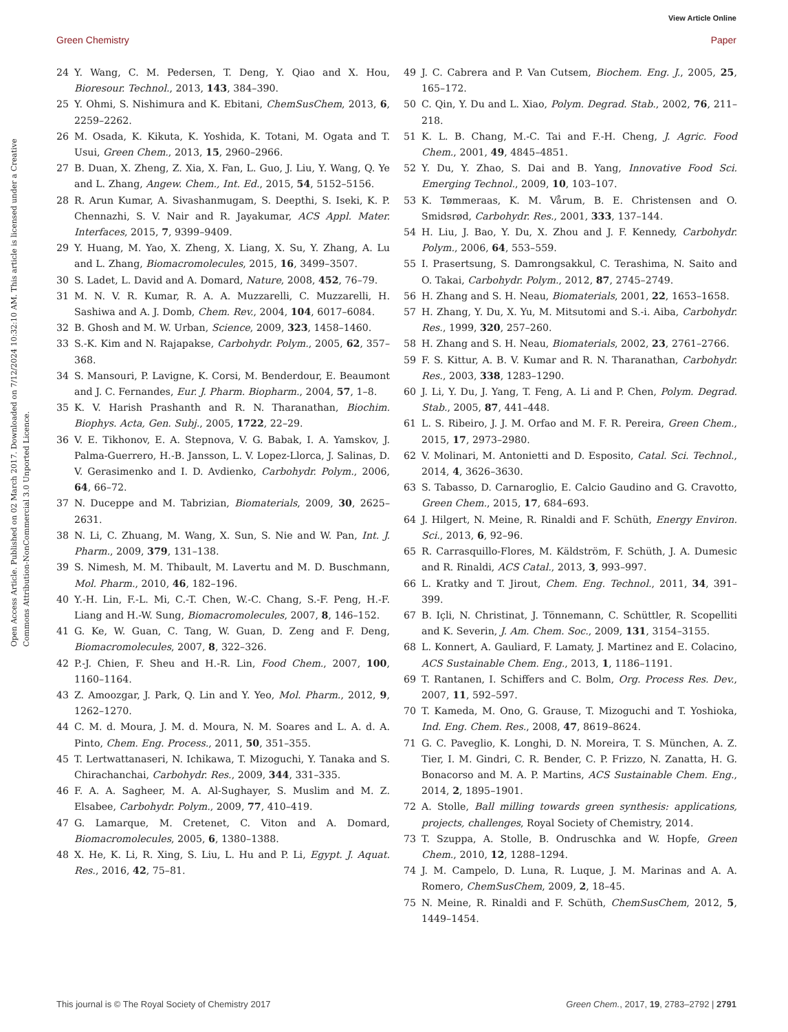View Article Online
Green Chemistry Paper
Open Access Article. Published on 02 March 2017. Downloaded on 7/12/2024 10:32:10 AM. This article is licensed under a Creative Commons Attribution-NonCommercial 3.0 Unported Licence.
24 Y. Wang, C. M. Pedersen, T. Deng, Y. Qiao and X. Hou, Bioresour. Technol., 2013, 143, 384–390.
25 Y. Ohmi, S. Nishimura and K. Ebitani, ChemSusChem, 2013, 6, 2259–2262.
26 M. Osada, K. Kikuta, K. Yoshida, K. Totani, M. Ogata and T. Usui, Green Chem., 2013, 15, 2960–2966.
27 B. Duan, X. Zheng, Z. Xia, X. Fan, L. Guo, J. Liu, Y. Wang, Q. Ye and L. Zhang, Angew. Chem., Int. Ed., 2015, 54, 5152–5156.
28 R. Arun Kumar, A. Sivashanmugam, S. Deepthi, S. Iseki, K. P. Chennazhi, S. V. Nair and R. Jayakumar, ACS Appl. Mater. Interfaces, 2015, 7, 9399–9409.
29 Y. Huang, M. Yao, X. Zheng, X. Liang, X. Su, Y. Zhang, A. Lu and L. Zhang, Biomacromolecules, 2015, 16, 3499–3507.
30 S. Ladet, L. David and A. Domard, Nature, 2008, 452, 76–79.
31 M. N. V. R. Kumar, R. A. A. Muzzarelli, C. Muzzarelli, H. Sashiwa and A. J. Domb, Chem. Rev., 2004, 104, 6017–6084.
32 B. Ghosh and M. W. Urban, Science, 2009, 323, 1458–1460.
33 S.-K. Kim and N. Rajapakse, Carbohydr. Polym., 2005, 62, 357–368.
34 S. Mansouri, P. Lavigne, K. Corsi, M. Benderdour, E. Beaumont and J. C. Fernandes, Eur. J. Pharm. Biopharm., 2004, 57, 1–8.
35 K. V. Harish Prashanth and R. N. Tharanathan, Biochim. Biophys. Acta, Gen. Subj., 2005, 1722, 22–29.
36 V. E. Tikhonov, E. A. Stepnova, V. G. Babak, I. A. Yamskov, J. Palma-Guerrero, H.-B. Jansson, L. V. Lopez-Llorca, J. Salinas, D. V. Gerasimenko and I. D. Avdienko, Carbohydr. Polym., 2006, 64, 66–72.
37 N. Duceppe and M. Tabrizian, Biomaterials, 2009, 30, 2625–2631.
38 N. Li, C. Zhuang, M. Wang, X. Sun, S. Nie and W. Pan, Int. J. Pharm., 2009, 379, 131–138.
39 S. Nimesh, M. M. Thibault, M. Lavertu and M. D. Buschmann, Mol. Pharm., 2010, 46, 182–196.
40 Y.-H. Lin, F.-L. Mi, C.-T. Chen, W.-C. Chang, S.-F. Peng, H.-F. Liang and H.-W. Sung, Biomacromolecules, 2007, 8, 146–152.
41 G. Ke, W. Guan, C. Tang, W. Guan, D. Zeng and F. Deng, Biomacromolecules, 2007, 8, 322–326.
42 P.-J. Chien, F. Sheu and H.-R. Lin, Food Chem., 2007, 100, 1160–1164.
43 Z. Amoozgar, J. Park, Q. Lin and Y. Yeo, Mol. Pharm., 2012, 9, 1262–1270.
44 C. M. d. Moura, J. M. d. Moura, N. M. Soares and L. A. d. A. Pinto, Chem. Eng. Process., 2011, 50, 351–355.
45 T. Lertwattanaseri, N. Ichikawa, T. Mizoguchi, Y. Tanaka and S. Chirachanchai, Carbohydr. Res., 2009, 344, 331–335.
46 F. A. A. Sagheer, M. A. Al-Sughayer, S. Muslim and M. Z. Elsabee, Carbohydr. Polym., 2009, 77, 410–419.
47 G. Lamarque, M. Cretenet, C. Viton and A. Domard, Biomacromolecules, 2005, 6, 1380–1388.
48 X. He, K. Li, R. Xing, S. Liu, L. Hu and P. Li, Egypt. J. Aquat. Res., 2016, 42, 75–81.
49 J. C. Cabrera and P. Van Cutsem, Biochem. Eng. J., 2005, 25, 165–172.
50 C. Qin, Y. Du and L. Xiao, Polym. Degrad. Stab., 2002, 76, 211–218.
51 K. L. B. Chang, M.-C. Tai and F.-H. Cheng, J. Agric. Food Chem., 2001, 49, 4845–4851.
52 Y. Du, Y. Zhao, S. Dai and B. Yang, Innovative Food Sci. Emerging Technol., 2009, 10, 103–107.
53 K. Tømmeraas, K. M. Vårum, B. E. Christensen and O. Smidsrød, Carbohydr. Res., 2001, 333, 137–144.
54 H. Liu, J. Bao, Y. Du, X. Zhou and J. F. Kennedy, Carbohydr. Polym., 2006, 64, 553–559.
55 I. Prasertsung, S. Damrongsakkul, C. Terashima, N. Saito and O. Takai, Carbohydr. Polym., 2012, 87, 2745–2749.
56 H. Zhang and S. H. Neau, Biomaterials, 2001, 22, 1653–1658.
57 H. Zhang, Y. Du, X. Yu, M. Mitsutomi and S.-i. Aiba, Carbohydr. Res., 1999, 320, 257–260.
58 H. Zhang and S. H. Neau, Biomaterials, 2002, 23, 2761–2766.
59 F. S. Kittur, A. B. V. Kumar and R. N. Tharanathan, Carbohydr. Res., 2003, 338, 1283–1290.
60 J. Li, Y. Du, J. Yang, T. Feng, A. Li and P. Chen, Polym. Degrad. Stab., 2005, 87, 441–448.
61 L. S. Ribeiro, J. J. M. Orfao and M. F. R. Pereira, Green Chem., 2015, 17, 2973–2980.
62 V. Molinari, M. Antonietti and D. Esposito, Catal. Sci. Technol., 2014, 4, 3626–3630.
63 S. Tabasso, D. Carnaroglio, E. Calcio Gaudino and G. Cravotto, Green Chem., 2015, 17, 684–693.
64 J. Hilgert, N. Meine, R. Rinaldi and F. Schüth, Energy Environ. Sci., 2013, 6, 92–96.
65 R. Carrasquillo-Flores, M. Käldström, F. Schüth, J. A. Dumesic and R. Rinaldi, ACS Catal., 2013, 3, 993–997.
66 L. Kratky and T. Jirout, Chem. Eng. Technol., 2011, 34, 391–399.
67 B. Içli, N. Christinat, J. Tönnemann, C. Schüttler, R. Scopelliti and K. Severin, J. Am. Chem. Soc., 2009, 131, 3154–3155.
68 L. Konnert, A. Gauliard, F. Lamaty, J. Martinez and E. Colacino, ACS Sustainable Chem. Eng., 2013, 1, 1186–1191.
69 T. Rantanen, I. Schiffers and C. Bolm, Org. Process Res. Dev., 2007, 11, 592–597.
70 T. Kameda, M. Ono, G. Grause, T. Mizoguchi and T. Yoshioka, Ind. Eng. Chem. Res., 2008, 47, 8619–8624.
71 G. C. Paveglio, K. Longhi, D. N. Moreira, T. S. München, A. Z. Tier, I. M. Gindri, C. R. Bender, C. P. Frizzo, N. Zanatta, H. G. Bonacorso and M. A. P. Martins, ACS Sustainable Chem. Eng., 2014, 2, 1895–1901.
72 A. Stolle, Ball milling towards green synthesis: applications, projects, challenges, Royal Society of Chemistry, 2014.
73 T. Szuppa, A. Stolle, B. Ondruschka and W. Hopfe, Green Chem., 2010, 12, 1288–1294.
74 J. M. Campelo, D. Luna, R. Luque, J. M. Marinas and A. A. Romero, ChemSusChem, 2009, 2, 18–45.
75 N. Meine, R. Rinaldi and F. Schüth, ChemSusChem, 2012, 5, 1449–1454.
This journal is © The Royal Society of Chemistry 2017 Green Chem., 2017, 19, 2783–2792 | 2791